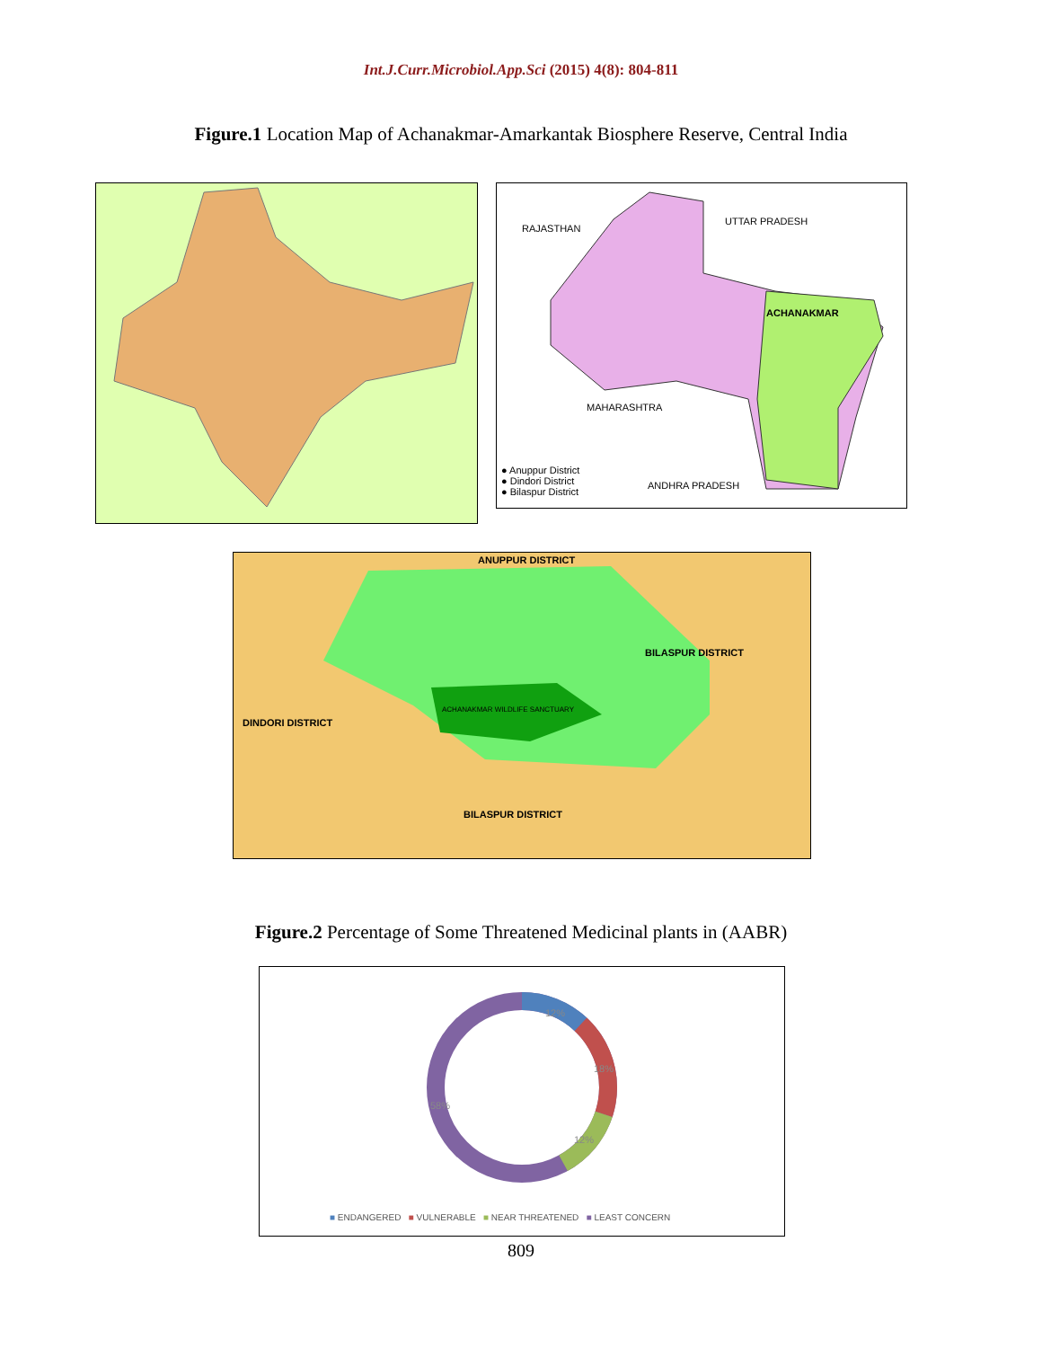Int.J.Curr.Microbiol.App.Sci (2015) 4(8): 804-811
Figure.1 Location Map of Achanakmar-Amarkantak Biosphere Reserve, Central India
RAJASTHAN
UTTAR PRADESH
ACHANAKMAR
MAHARASHTRA
ANDHRA PRADESH
● Anuppur District
● Dindori District
● Bilaspur District
ANUPPUR DISTRICT
BILASPUR DISTRICT
DINDORI DISTRICT
ACHANAKMAR WILDLIFE SANCTUARY
BILASPUR DISTRICT
Figure.2 Percentage of Some Threatened Medicinal plants in (AABR)
12%
18%
12%
58%
■ ENDANGERED ■ VULNERABLE ■ NEAR THREATENED ■ LEAST CONCERN
809